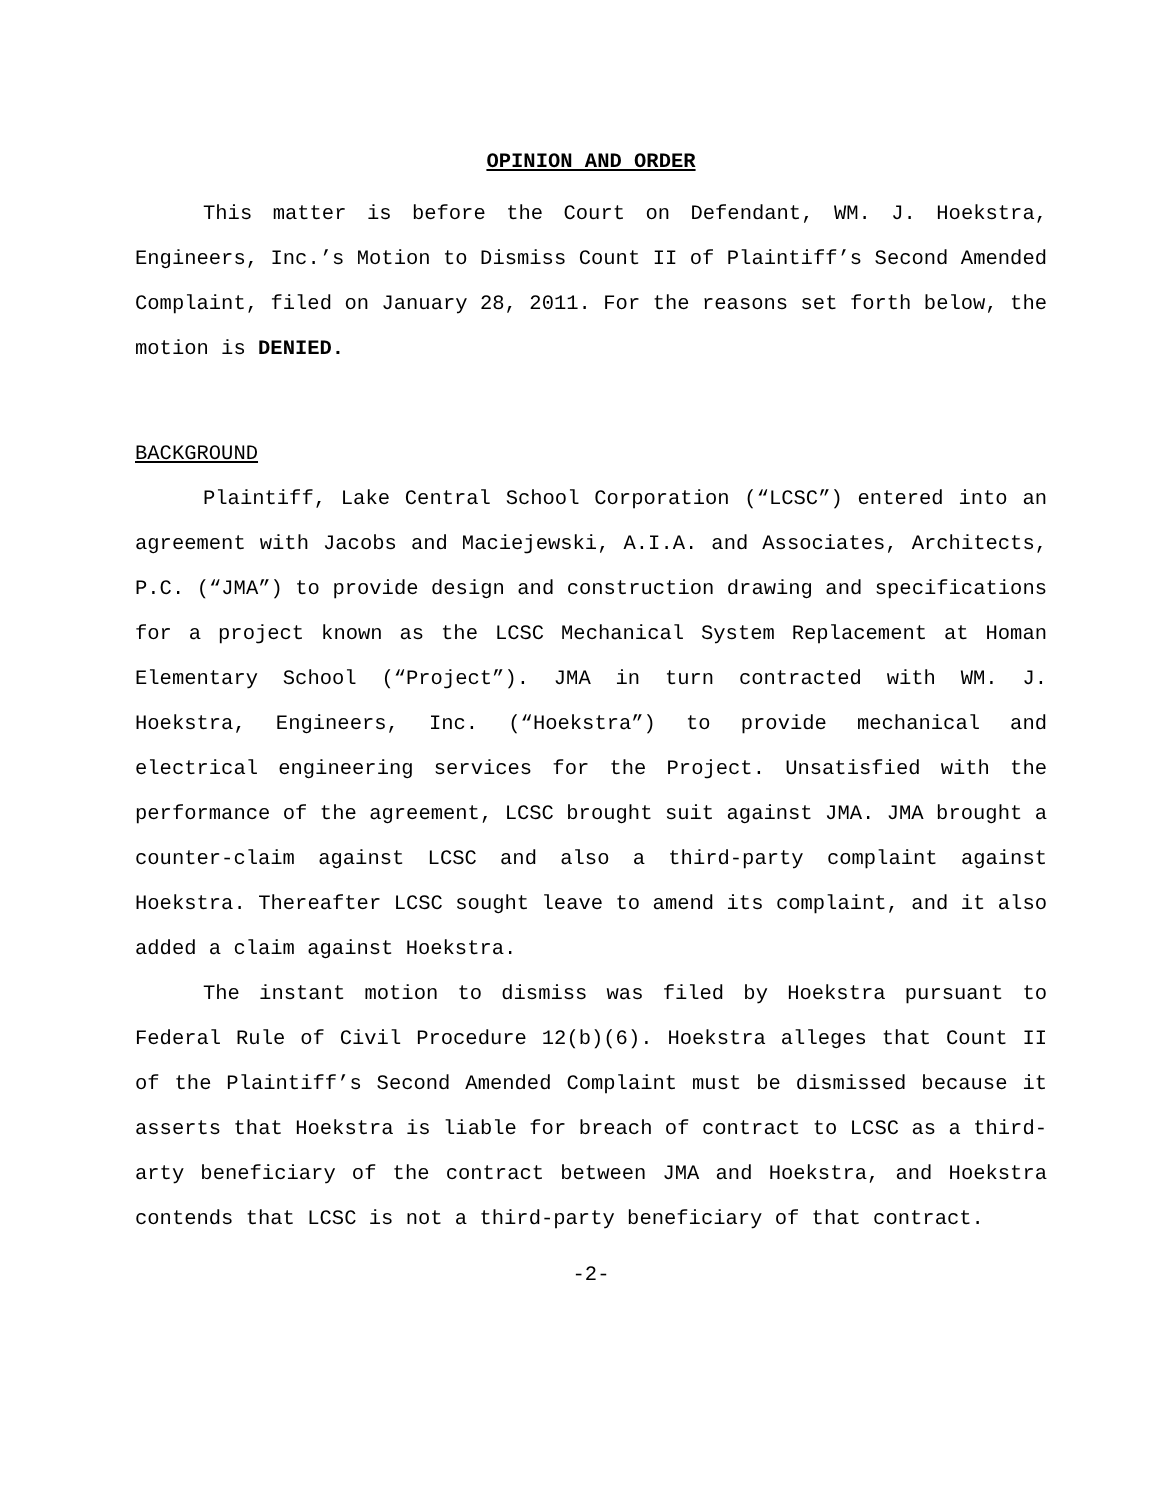OPINION AND ORDER
This matter is before the Court on Defendant, WM. J. Hoekstra, Engineers, Inc.’s Motion to Dismiss Count II of Plaintiff’s Second Amended Complaint, filed on January 28, 2011. For the reasons set forth below, the motion is DENIED.
BACKGROUND
Plaintiff, Lake Central School Corporation (“LCSC”) entered into an agreement with Jacobs and Maciejewski, A.I.A. and Associates, Architects, P.C. (“JMA”) to provide design and construction drawing and specifications for a project known as the LCSC Mechanical System Replacement at Homan Elementary School (“Project”). JMA in turn contracted with WM. J. Hoekstra, Engineers, Inc. (“Hoekstra”) to provide mechanical and electrical engineering services for the Project. Unsatisfied with the performance of the agreement, LCSC brought suit against JMA. JMA brought a counter-claim against LCSC and also a third-party complaint against Hoekstra. Thereafter LCSC sought leave to amend its complaint, and it also added a claim against Hoekstra.
The instant motion to dismiss was filed by Hoekstra pursuant to Federal Rule of Civil Procedure 12(b)(6). Hoekstra alleges that Count II of the Plaintiff’s Second Amended Complaint must be dismissed because it asserts that Hoekstra is liable for breach of contract to LCSC as a third-arty beneficiary of the contract between JMA and Hoekstra, and Hoekstra contends that LCSC is not a third-party beneficiary of that contract.
-2-